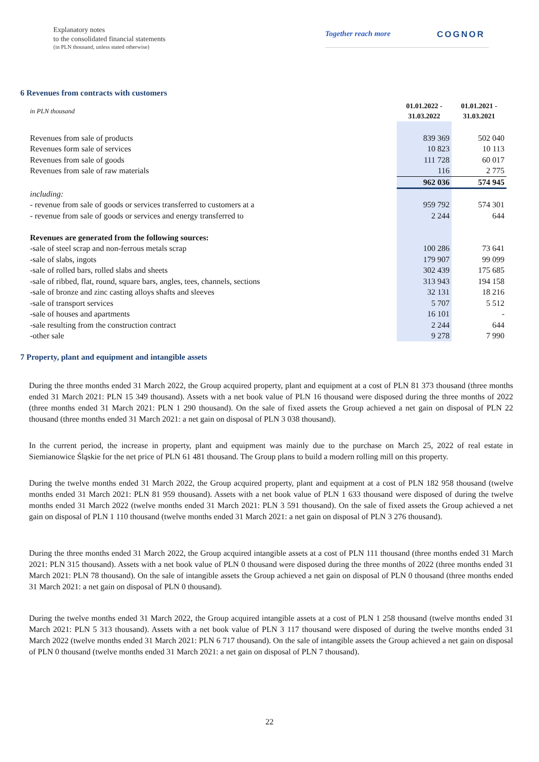Explanatory notes
to the consolidated financial statements
(in PLN thousand, unless stated otherwise)
Together reach more COGNOR
6 Revenues from contracts with customers
| in PLN thousand | 01.01.2022 - 31.03.2022 | 01.01.2021 - 31.03.2021 |
| Revenues from sale of products | 839 369 | 502 040 |
| Revenues form sale of services | 10 823 | 10 113 |
| Revenues from sale of goods | 111 728 | 60 017 |
| Revenues from sale of raw materials | 116 | 2 775 |
| | 962 036 | 574 945 |
| including: | | |
| - revenue from sale of goods or services transferred to customers at a | 959 792 | 574 301 |
| - revenue from sale of goods or services and energy transferred to | 2 244 | 644 |
| Revenues are generated from the following sources: | | |
| -sale of steel scrap and non-ferrous metals scrap | 100 286 | 73 641 |
| -sale of slabs, ingots | 179 907 | 99 099 |
| -sale of rolled bars, rolled slabs and sheets | 302 439 | 175 685 |
| -sale of ribbed, flat, round, square bars, angles, tees, channels, sections | 313 943 | 194 158 |
| -sale of bronze and zinc casting alloys shafts and sleeves | 32 131 | 18 216 |
| -sale of transport services | 5 707 | 5 512 |
| -sale of houses and apartments | 16 101 | - |
| -sale resulting from the construction contract | 2 244 | 644 |
| -other sale | 9 278 | 7 990 |
7 Property, plant and equipment and intangible assets
During the three months ended 31 March 2022, the Group acquired property, plant and equipment at a cost of PLN 81 373 thousand (three months ended 31 March 2021: PLN 15 349 thousand). Assets with a net book value of PLN 16 thousand were disposed during the three months of 2022 (three months ended 31 March 2021: PLN 1 290 thousand). On the sale of fixed assets the Group achieved a net gain on disposal of PLN 22 thousand (three months ended 31 March 2021: a net gain on disposal of PLN 3 038 thousand).
In the current period, the increase in property, plant and equipment was mainly due to the purchase on March 25, 2022 of real estate in Siemianowice Śląskie for the net price of PLN 61 481 thousand. The Group plans to build a modern rolling mill on this property.
During the twelve months ended 31 March 2022, the Group acquired property, plant and equipment at a cost of PLN 182 958 thousand (twelve months ended 31 March 2021: PLN 81 959 thousand). Assets with a net book value of PLN 1 633 thousand were disposed of during the twelve months ended 31 March 2022 (twelve months ended 31 March 2021: PLN 3 591 thousand). On the sale of fixed assets the Group achieved a net gain on disposal of PLN 1 110 thousand (twelve months ended 31 March 2021: a net gain on disposal of PLN 3 276 thousand).
During the three months ended 31 March 2022, the Group acquired intangible assets at a cost of PLN 111 thousand (three months ended 31 March 2021: PLN 315 thousand). Assets with a net book value of PLN 0 thousand were disposed during the three months of 2022 (three months ended 31 March 2021: PLN 78 thousand). On the sale of intangible assets the Group achieved a net gain on disposal of PLN 0 thousand (three months ended 31 March 2021: a net gain on disposal of PLN 0 thousand).
During the twelve months ended 31 March 2022, the Group acquired intangible assets at a cost of PLN 1 258 thousand (twelve months ended 31 March 2021: PLN 5 313 thousand). Assets with a net book value of PLN 3 117 thousand were disposed of during the twelve months ended 31 March 2022 (twelve months ended 31 March 2021: PLN 6 717 thousand). On the sale of intangible assets the Group achieved a net gain on disposal of PLN 0 thousand (twelve months ended 31 March 2021: a net gain on disposal of PLN 7 thousand).
22